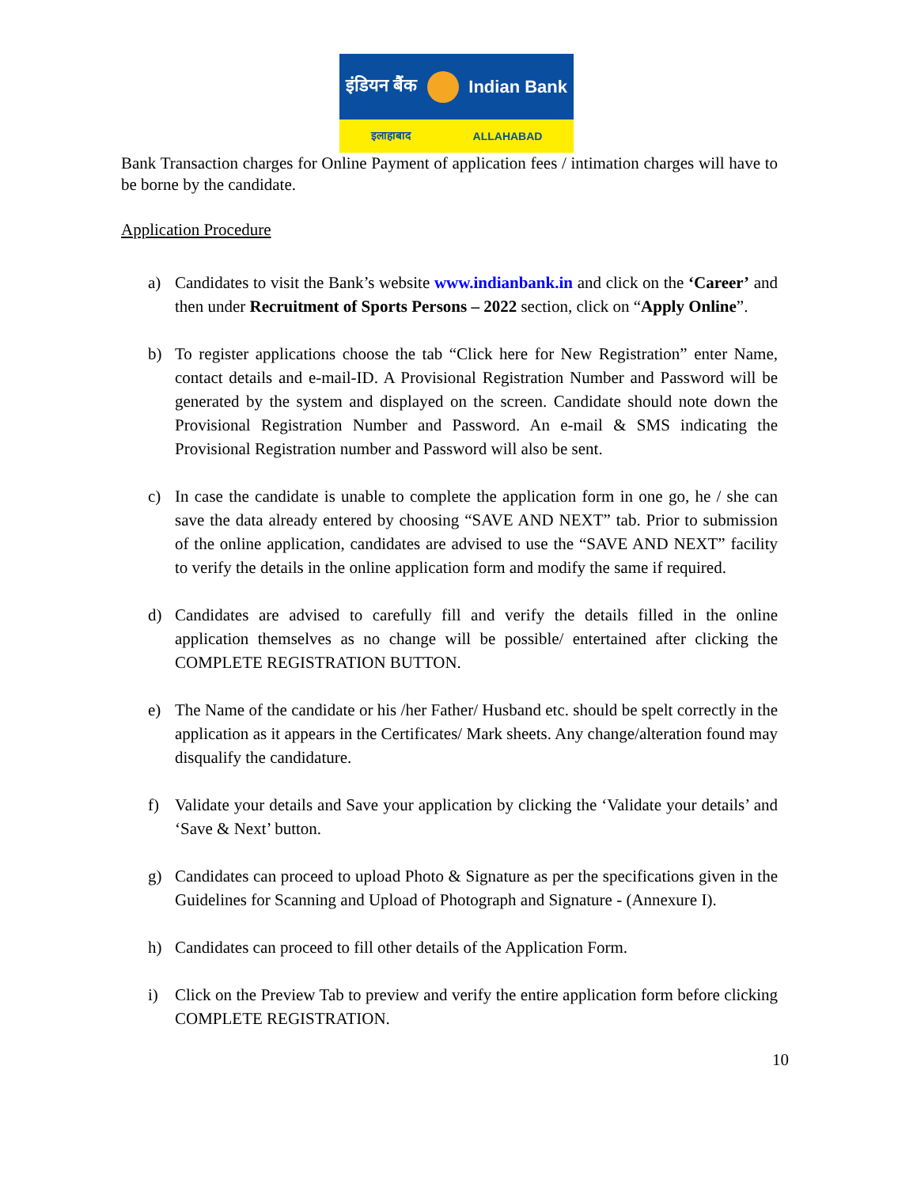इंडियन बैंक Indian Bank
इलाहाबाद ALLAHABAD
Bank Transaction charges for Online Payment of application fees / intimation charges will have to be borne by the candidate.
Application Procedure
a) Candidates to visit the Bank’s website www.indianbank.in and click on the ‘Career’ and then under Recruitment of Sports Persons – 2022 section, click on “Apply Online”.
b) To register applications choose the tab “Click here for New Registration” enter Name, contact details and e-mail-ID. A Provisional Registration Number and Password will be generated by the system and displayed on the screen. Candidate should note down the Provisional Registration Number and Password. An e-mail & SMS indicating the Provisional Registration number and Password will also be sent.
c) In case the candidate is unable to complete the application form in one go, he / she can save the data already entered by choosing “SAVE AND NEXT” tab. Prior to submission of the online application, candidates are advised to use the “SAVE AND NEXT” facility to verify the details in the online application form and modify the same if required.
d) Candidates are advised to carefully fill and verify the details filled in the online application themselves as no change will be possible/ entertained after clicking the COMPLETE REGISTRATION BUTTON.
e) The Name of the candidate or his /her Father/ Husband etc. should be spelt correctly in the application as it appears in the Certificates/ Mark sheets. Any change/alteration found may disqualify the candidature.
f) Validate your details and Save your application by clicking the ‘Validate your details’ and ‘Save & Next’ button.
g) Candidates can proceed to upload Photo & Signature as per the specifications given in the Guidelines for Scanning and Upload of Photograph and Signature - (Annexure I).
h) Candidates can proceed to fill other details of the Application Form.
i) Click on the Preview Tab to preview and verify the entire application form before clicking COMPLETE REGISTRATION.
10